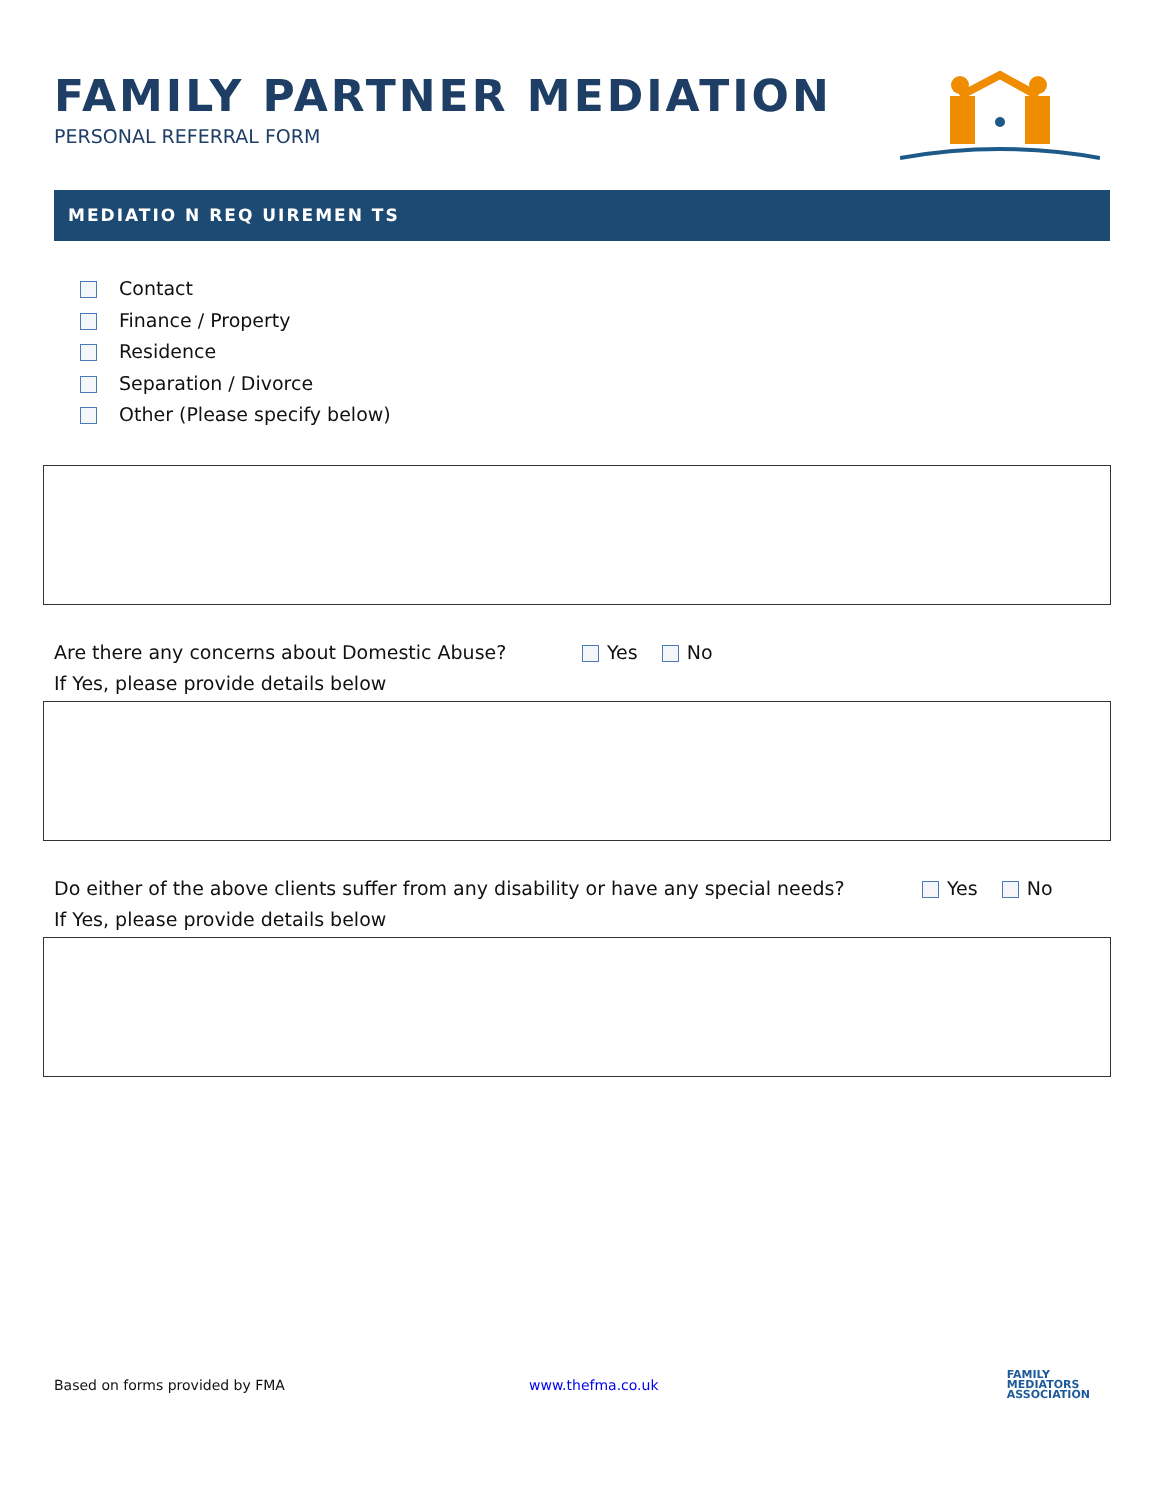FAMILY PARTNER MEDIATION
PERSONAL REFERRAL FORM
MEDIATIO N REQ UIREMEN TS
Contact
Finance / Property
Residence
Separation / Divorce
Other (Please specify below)
Are there any concerns about Domestic Abuse? Yes No
If Yes, please provide details below
Do either of the above clients suffer from any disability or have any special needs? Yes No
If Yes, please provide details below
Based on forms provided by FMA www.thefma.co.uk FAMILY
MEDIATORS
ASSOCIATION